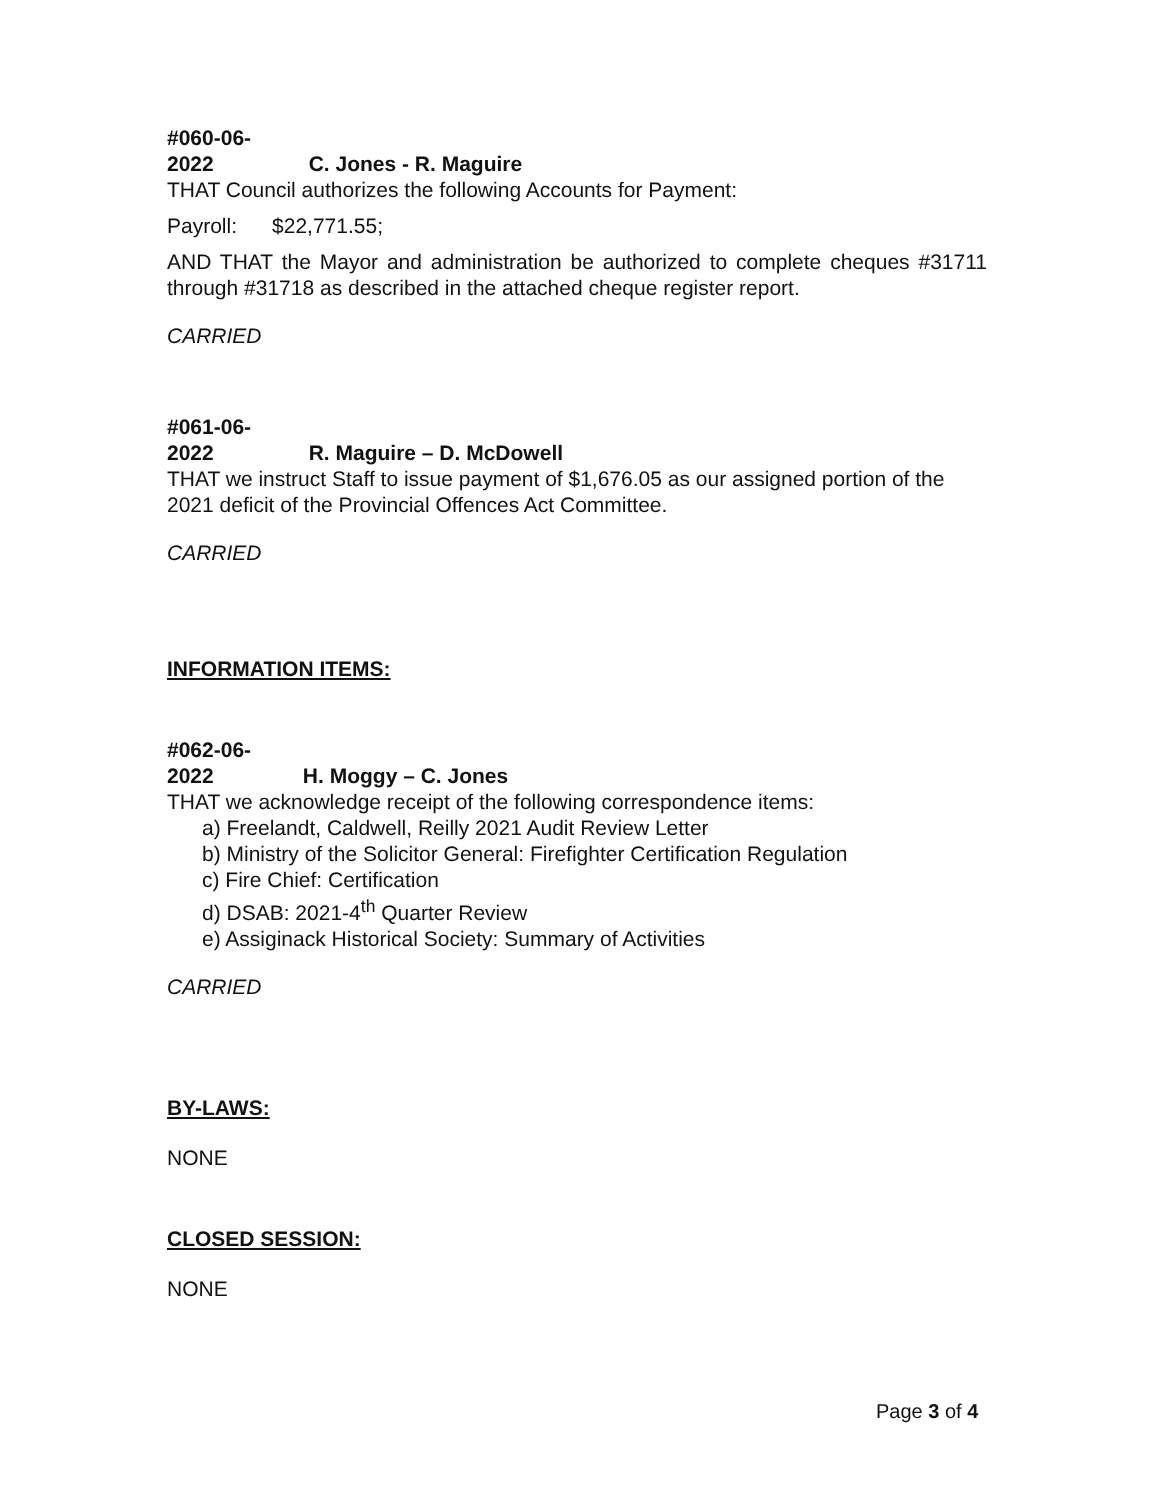#060-06-2022 C. Jones - R. Maguire
THAT Council authorizes the following Accounts for Payment:
Payroll: $22,771.55;
AND THAT the Mayor and administration be authorized to complete cheques #31711 through #31718 as described in the attached cheque register report.
CARRIED
#061-06-2022 R. Maguire – D. McDowell
THAT we instruct Staff to issue payment of $1,676.05 as our assigned portion of the 2021 deficit of the Provincial Offences Act Committee.
CARRIED
INFORMATION ITEMS:
#062-06-2022 H. Moggy – C. Jones
THAT we acknowledge receipt of the following correspondence items:
a) Freelandt, Caldwell, Reilly 2021 Audit Review Letter
b) Ministry of the Solicitor General: Firefighter Certification Regulation
c) Fire Chief: Certification
d) DSAB: 2021-4<sup>th</sup> Quarter Review
e) Assiginack Historical Society: Summary of Activities
CARRIED
BY-LAWS:
NONE
CLOSED SESSION:
NONE
Page 3 of 4